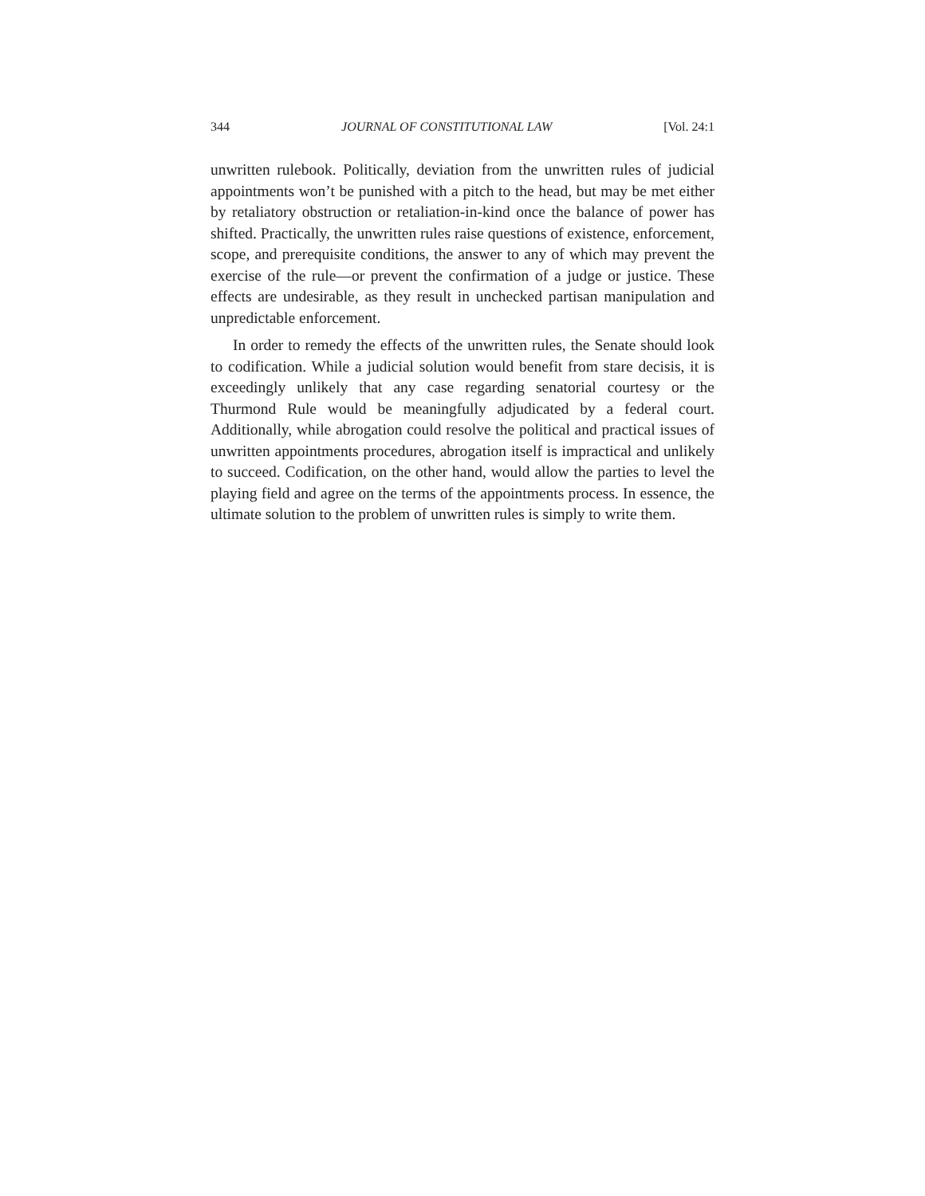344 JOURNAL OF CONSTITUTIONAL LAW [Vol. 24:1
unwritten rulebook. Politically, deviation from the unwritten rules of judicial appointments won’t be punished with a pitch to the head, but may be met either by retaliatory obstruction or retaliation-in-kind once the balance of power has shifted. Practically, the unwritten rules raise questions of existence, enforcement, scope, and prerequisite conditions, the answer to any of which may prevent the exercise of the rule—or prevent the confirmation of a judge or justice. These effects are undesirable, as they result in unchecked partisan manipulation and unpredictable enforcement.
In order to remedy the effects of the unwritten rules, the Senate should look to codification. While a judicial solution would benefit from stare decisis, it is exceedingly unlikely that any case regarding senatorial courtesy or the Thurmond Rule would be meaningfully adjudicated by a federal court. Additionally, while abrogation could resolve the political and practical issues of unwritten appointments procedures, abrogation itself is impractical and unlikely to succeed. Codification, on the other hand, would allow the parties to level the playing field and agree on the terms of the appointments process. In essence, the ultimate solution to the problem of unwritten rules is simply to write them.